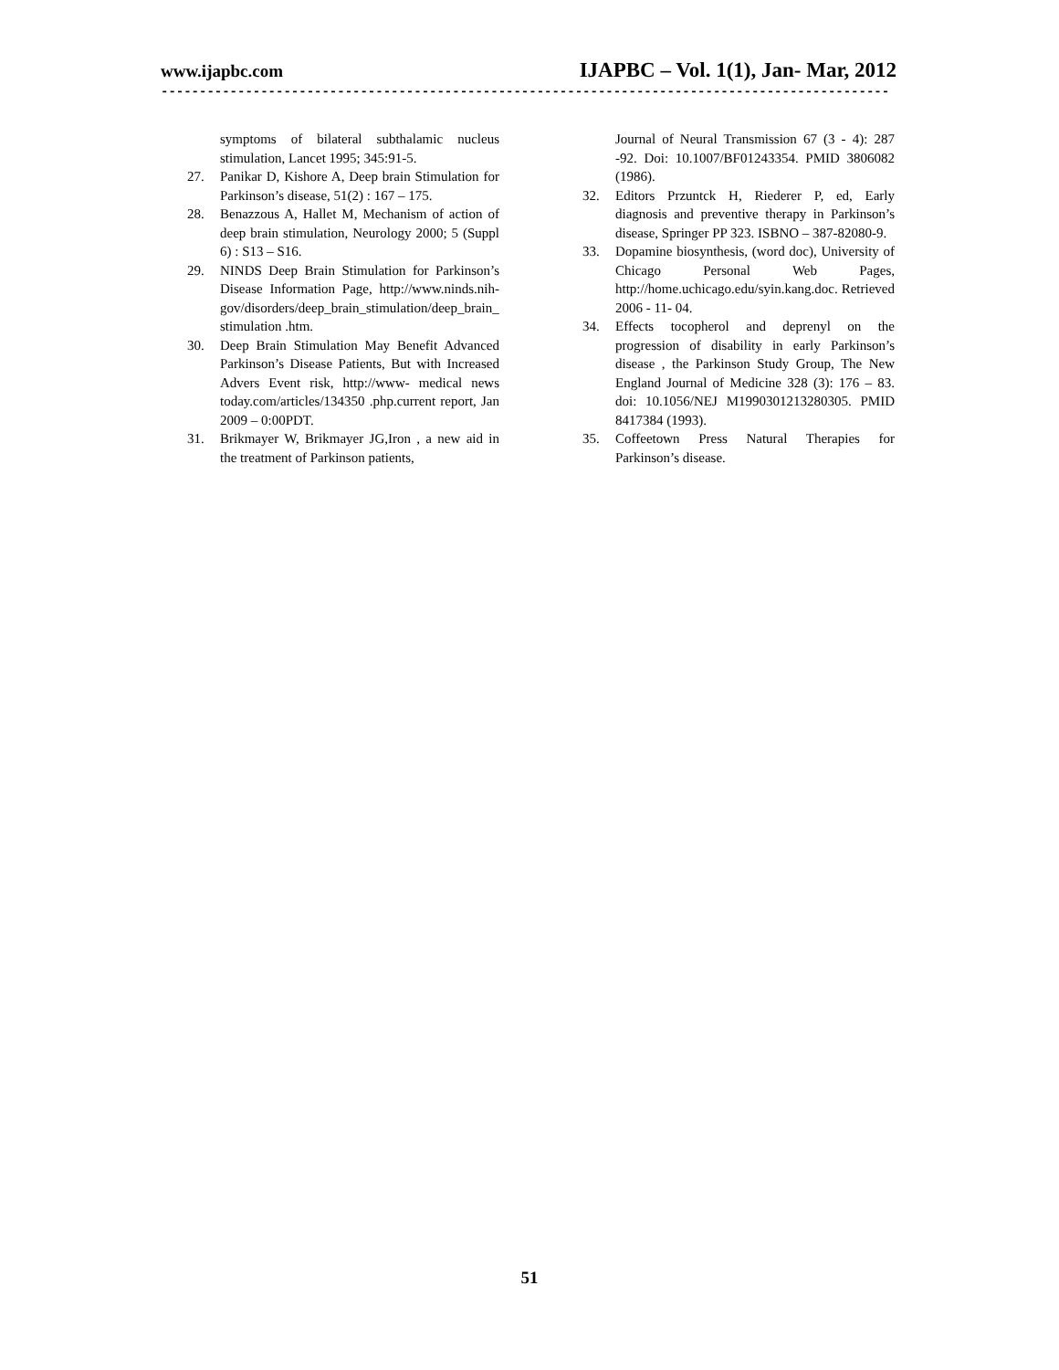www.ijapbc.com IJAPBC – Vol. 1(1), Jan- Mar, 2012
------------------------------------------------------------------------------------------------
symptoms of bilateral subthalamic nucleus stimulation, Lancet 1995; 345:91-5.
27. Panikar D, Kishore A, Deep brain Stimulation for Parkinson’s disease, 51(2) : 167 – 175.
28. Benazzous A, Hallet M, Mechanism of action of deep brain stimulation, Neurology 2000; 5 (Suppl 6) : S13 – S16.
29. NINDS Deep Brain Stimulation for Parkinson’s Disease Information Page, http://www.ninds.nih-gov/disorders/deep_brain_stimulation/deep_brain_ stimulation .htm.
30. Deep Brain Stimulation May Benefit Advanced Parkinson’s Disease Patients, But with Increased Advers Event risk, http://www- medical news today.com/articles/134350 .php.current report, Jan 2009 – 0:00PDT.
31. Brikmayer W, Brikmayer JG,Iron , a new aid in the treatment of Parkinson patients,
Journal of Neural Transmission 67 (3 - 4): 287 -92. Doi: 10.1007/BF01243354. PMID 3806082 (1986).
32. Editors Przuntck H, Riederer P, ed, Early diagnosis and preventive therapy in Parkinson’s disease, Springer PP 323. ISBNO – 387-82080-9.
33. Dopamine biosynthesis, (word doc), University of Chicago Personal Web Pages, http://home.uchicago.edu/syin.kang.doc. Retrieved 2006 - 11- 04.
34. Effects tocopherol and deprenyl on the progression of disability in early Parkinson’s disease , the Parkinson Study Group, The New England Journal of Medicine 328 (3): 176 – 83. doi: 10.1056/NEJ M1990301213280305. PMID 8417384 (1993).
35. Coffeetown Press Natural Therapies for Parkinson’s disease.
51